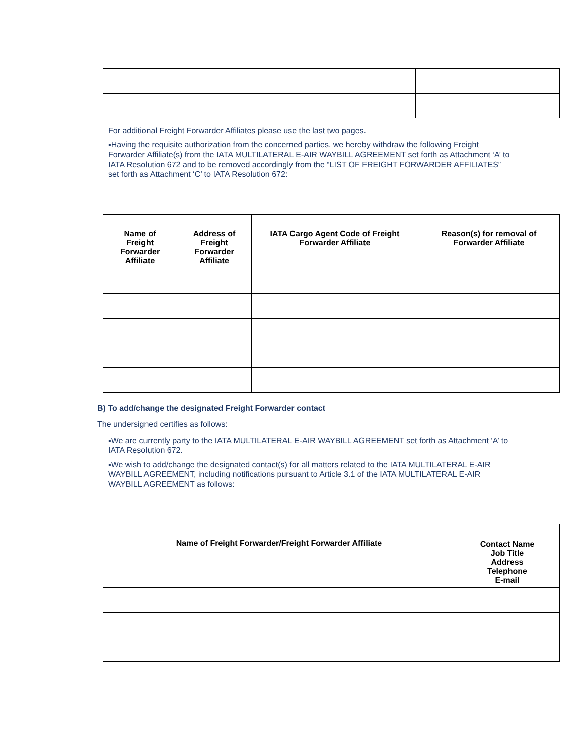For additional Freight Forwarder Affiliates please use the last two pages.
▪Having the requisite authorization from the concerned parties, we hereby withdraw the following Freight Forwarder Affiliate(s) from the IATA MULTILATERAL E-AIR WAYBILL AGREEMENT set forth as Attachment ‘A’ to IATA Resolution 672 and to be removed accordingly from the “LIST OF FREIGHT FORWARDER AFFILIATES” set forth as Attachment ‘C’ to IATA Resolution 672:
| Name of Freight Forwarder Affiliate | Address of Freight Forwarder Affiliate | IATA Cargo Agent Code of Freight Forwarder Affiliate | Reason(s) for removal of Forwarder Affiliate |
| --- | --- | --- | --- |
B) To add/change the designated Freight Forwarder contact
The undersigned certifies as follows:
▪We are currently party to the IATA MULTILATERAL E-AIR WAYBILL AGREEMENT set forth as Attachment ‘A’ to IATA Resolution 672.
▪We wish to add/change the designated contact(s) for all matters related to the IATA MULTILATERAL E-AIR WAYBILL AGREEMENT, including notifications pursuant to Article 3.1 of the IATA MULTILATERAL E-AIR WAYBILL AGREEMENT as follows:
| Name of Freight Forwarder/Freight Forwarder Affiliate | Contact Name Job Title Address Telephone E-mail |
| --- | --- |